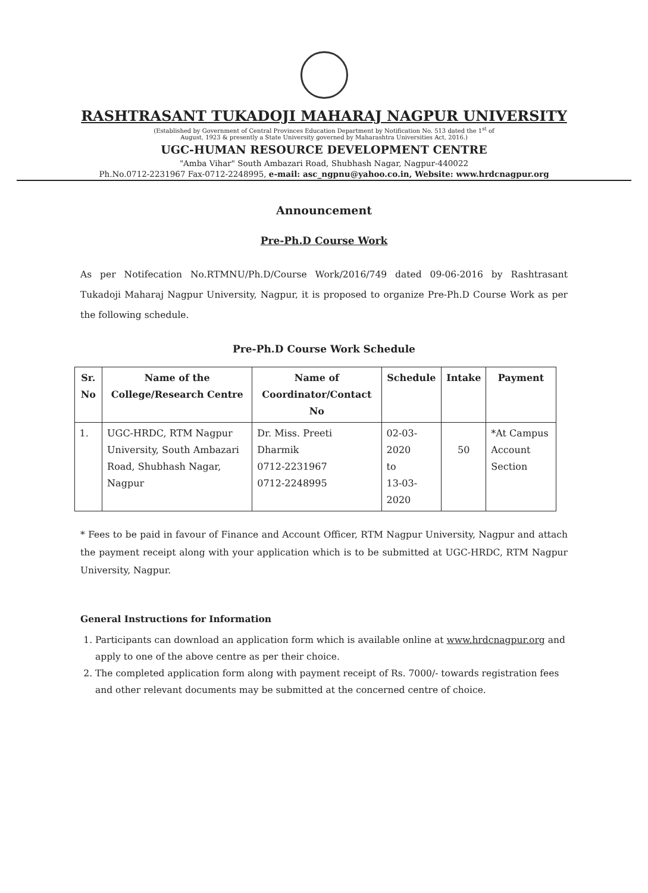RASHTRASANT TUKADOJI MAHARAJ NAGPUR UNIVERSITY
(Established by Government of Central Provinces Education Department by Notification No. 513 dated the 1<sup>st</sup> of
August, 1923 & presently a State University governed by Maharashtra Universities Act, 2016.)
UGC-HUMAN RESOURCE DEVELOPMENT CENTRE
"Amba Vihar" South Ambazari Road, Shubhash Nagar, Nagpur-440022
Ph.No.0712-2231967 Fax-0712-2248995, e-mail: asc_ngpnu@yahoo.co.in, Website: www.hrdcnagpur.org
Announcement
Pre-Ph.D Course Work
As per Notifecation No.RTMNU/Ph.D/Course Work/2016/749 dated 09-06-2016 by Rashtrasant Tukadoji Maharaj Nagpur University, Nagpur, it is proposed to organize Pre-Ph.D Course Work as per the following schedule.
Pre-Ph.D Course Work Schedule
| Sr. No | Name of the College/Research Centre | Name of Coordinator/Contact No | Schedule | Intake | Payment |
| --- | --- | --- | --- | --- | --- |
| 1. | UGC-HRDC, RTM Nagpur University, South Ambazari Road, Shubhash Nagar, Nagpur | Dr. Miss. Preeti Dharmik 0712-2231967 0712-2248995 | 02-03-2020 to 13-03-2020 | 50 | *At Campus Account Section |
* Fees to be paid in favour of Finance and Account Officer, RTM Nagpur University, Nagpur and attach the payment receipt along with your application which is to be submitted at UGC-HRDC, RTM Nagpur University, Nagpur.
General Instructions for Information
1. Participants can download an application form which is available online at www.hrdcnagpur.org and apply to one of the above centre as per their choice.
2. The completed application form along with payment receipt of Rs. 7000/- towards registration fees and other relevant documents may be submitted at the concerned centre of choice.